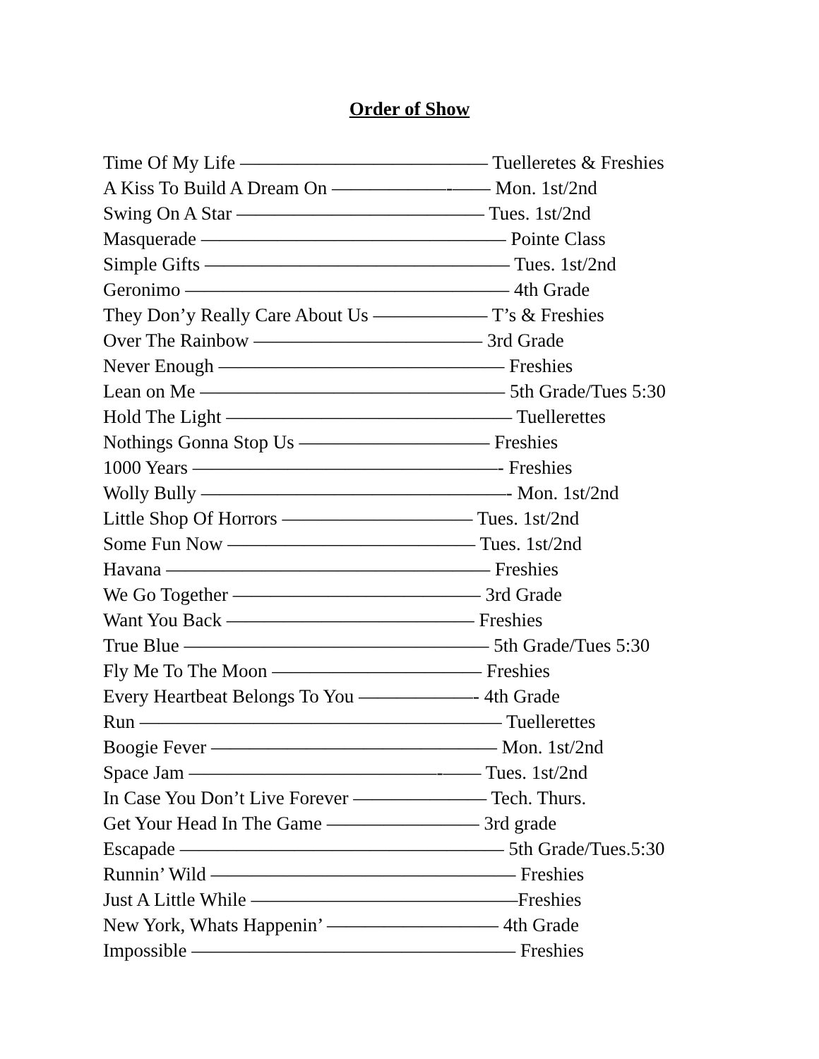Order of Show
Time Of My Life ————————————— Tuelleretes & Freshies
A Kiss To Build A Dream On ——————-—— Mon. 1st/2nd
Swing On A Star ————————————— Tues. 1st/2nd
Masquerade ———————————————— Pointe Class
Simple Gifts ———————————————— Tues. 1st/2nd
Geronimo ————————————————— 4th Grade
They Don’y Really Care About Us —————— T’s & Freshies
Over The Rainbow ———————————— 3rd Grade
Never Enough ——————————————— Freshies
Lean on Me ———————————————— 5th Grade/Tues 5:30
Hold The Light ——————————————— Tuellerettes
Nothings Gonna Stop Us —————————— Freshies
1000 Years ————————————————- Freshies
Wolly Bully ————————————————- Mon. 1st/2nd
Little Shop Of Horrors —————————— Tues. 1st/2nd
Some Fun Now ————————————— Tues. 1st/2nd
Havana ————————————————— Freshies
We Go Together ————————————— 3rd Grade
Want You Back ————————————— Freshies
True Blue ———————————————— 5th Grade/Tues 5:30
Fly Me To The Moon ——————————— Freshies
Every Heartbeat Belongs To You ——————- 4th Grade
Run ——————————————————— Tuellerettes
Boogie Fever ——————————————— Mon. 1st/2nd
Space Jam —————————————-—— Tues. 1st/2nd
In Case You Don’t Live Forever ——————— Tech. Thurs.
Get Your Head In The Game ———————— 3rd grade
Escapade ————————————————— 5th Grade/Tues.5:30
Runnin’ Wild ———————————————— Freshies
Just A Little While ——————————————Freshies
New York, Whats Happenin’ ————————— 4th Grade
Impossible ————————————————— Freshies